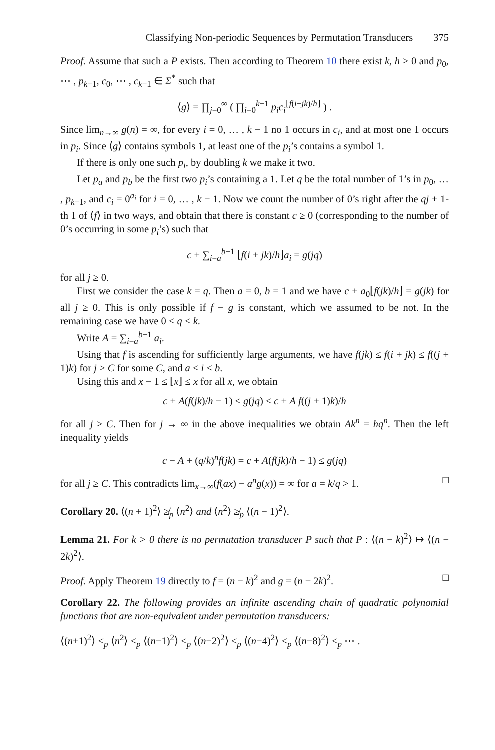Classifying Non-periodic Sequences by Permutation Transducers 375
Proof. Assume that such a P exists. Then according to Theorem 10 there exist k, h > 0 and p<sub>0</sub>, ⋯ , p<sub>k−1</sub>, c<sub>0</sub>, ⋯ , c<sub>k−1</sub> ∈ Σ<sup>*</sup> such that
⟨g⟩ = ∏<sub>j=0</sub><sup>∞</sup> ( ∏<sub>i=0</sub><sup>k−1</sup> p<sub>i</sub>c<sub>i</sub><sup>⌊f(i+jk)/h⌋</sup> ) .
Since lim<sub>n→∞</sub> g(n) = ∞, for every i = 0, … , k − 1 no 1 occurs in c<sub>i</sub>, and at most one 1 occurs in p<sub>i</sub>. Since ⟨g⟩ contains symbols 1, at least one of the p<sub>i</sub>’s contains a symbol 1.
If there is only one such p<sub>i</sub>, by doubling k we make it two.
Let p<sub>a</sub> and p<sub>b</sub> be the first two p<sub>i</sub>’s containing a 1. Let q be the total number of 1’s in p<sub>0</sub>, … , p<sub>k−1</sub>, and c<sub>i</sub> = 0<sup>a<sub>i</sub></sup> for i = 0, … , k − 1. Now we count the number of 0’s right after the qj + 1-th 1 of ⟨f⟩ in two ways, and obtain that there is constant c ≥ 0 (corresponding to the number of 0’s occurring in some p<sub>i</sub>’s) such that
c + ∑<sub>i=a</sub><sup>b−1</sup> ⌊f(i + jk)/h⌋a<sub>i</sub> = g(jq)
for all j ≥ 0.
First we consider the case k = q. Then a = 0, b = 1 and we have c + a<sub>0</sub>⌊f(jk)/h⌋ = g(jk) for all j ≥ 0. This is only possible if f − g is constant, which we assumed to be not. In the remaining case we have 0 < q < k.
Write A = ∑<sub>i=a</sub><sup>b−1</sup> a<sub>i</sub>.
Using that f is ascending for sufficiently large arguments, we have f(jk) ≤ f(i + jk) ≤ f((j + 1)k) for j > C for some C, and a ≤ i < b.
Using this and x − 1 ≤ ⌊x⌋ ≤ x for all x, we obtain
c + A(f(jk)/h − 1) ≤ g(jq) ≤ c + A f((j + 1)k)/h
for all j ≥ C. Then for j → ∞ in the above inequalities we obtain Ak<sup>n</sup> = hq<sup>n</sup>. Then the left inequality yields
c − A + (q/k)<sup>n</sup>f(jk) = c + A(f(jk)/h − 1) ≤ g(jq)
for all j ≥ C. This contradicts lim<sub>x→∞</sub>(f(ax) − a<sup>n</sup>g(x)) = ∞ for a = k/q > 1. □
Corollary 20. ⟨(n + 1)<sup>2</sup>⟩ ≱<sub>p</sub> ⟨n<sup>2</sup>⟩ and ⟨n<sup>2</sup>⟩ ≱<sub>p</sub> ⟨(n − 1)<sup>2</sup>⟩.
Lemma 21. For k > 0 there is no permutation transducer P such that P : ⟨(n − k)<sup>2</sup>⟩ ↦ ⟨(n − 2k)<sup>2</sup>⟩.
Proof. Apply Theorem 19 directly to f = (n − k)<sup>2</sup> and g = (n − 2k)<sup>2</sup>. □
Corollary 22. The following provides an infinite ascending chain of quadratic polynomial functions that are non-equivalent under permutation transducers:
⟨(n+1)<sup>2</sup>⟩ <<sub>p</sub> ⟨n<sup>2</sup>⟩ <<sub>p</sub> ⟨(n−1)<sup>2</sup>⟩ <<sub>p</sub> ⟨(n−2)<sup>2</sup>⟩ <<sub>p</sub> ⟨(n−4)<sup>2</sup>⟩ <<sub>p</sub> ⟨(n−8)<sup>2</sup>⟩ <<sub>p</sub> ⋯ .